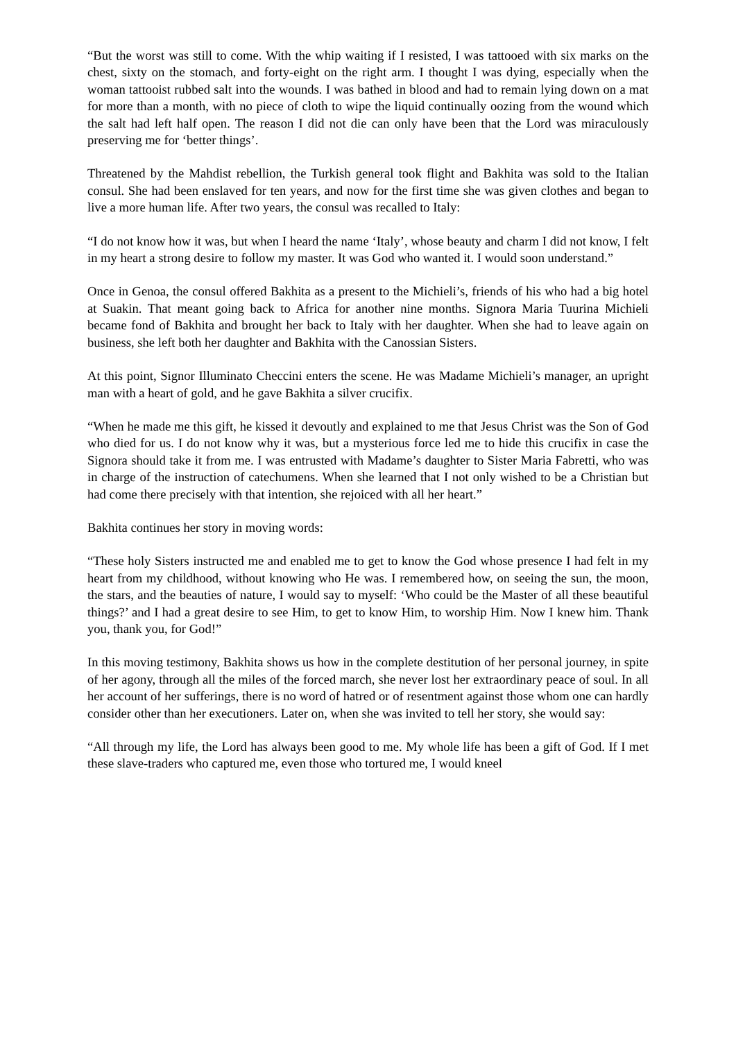“But the worst was still to come. With the whip waiting if I resisted, I was tattooed with six marks on the chest, sixty on the stomach, and forty-eight on the right arm. I thought I was dying, especially when the woman tattooist rubbed salt into the wounds. I was bathed in blood and had to remain lying down on a mat for more than a month, with no piece of cloth to wipe the liquid continually oozing from the wound which the salt had left half open. The reason I did not die can only have been that the Lord was miraculously preserving me for ‘better things’.
Threatened by the Mahdist rebellion, the Turkish general took flight and Bakhita was sold to the Italian consul. She had been enslaved for ten years, and now for the first time she was given clothes and began to live a more human life. After two years, the consul was recalled to Italy:
“I do not know how it was, but when I heard the name ‘Italy’, whose beauty and charm I did not know, I felt in my heart a strong desire to follow my master. It was God who wanted it. I would soon understand.”
Once in Genoa, the consul offered Bakhita as a present to the Michieli’s, friends of his who had a big hotel at Suakin. That meant going back to Africa for another nine months. Signora Maria Tuurina Michieli became fond of Bakhita and brought her back to Italy with her daughter. When she had to leave again on business, she left both her daughter and Bakhita with the Canossian Sisters.
At this point, Signor Illuminato Checcini enters the scene. He was Madame Michieli’s manager, an upright man with a heart of gold, and he gave Bakhita a silver crucifix.
“When he made me this gift, he kissed it devoutly and explained to me that Jesus Christ was the Son of God who died for us. I do not know why it was, but a mysterious force led me to hide this crucifix in case the Signora should take it from me. I was entrusted with Madame’s daughter to Sister Maria Fabretti, who was in charge of the instruction of catechumens. When she learned that I not only wished to be a Christian but had come there precisely with that intention, she rejoiced with all her heart.”
Bakhita continues her story in moving words:
“These holy Sisters instructed me and enabled me to get to know the God whose presence I had felt in my heart from my childhood, without knowing who He was. I remembered how, on seeing the sun, the moon, the stars, and the beauties of nature, I would say to myself: ‘Who could be the Master of all these beautiful things?’ and I had a great desire to see Him, to get to know Him, to worship Him. Now I knew him. Thank you, thank you, for God!”
In this moving testimony, Bakhita shows us how in the complete destitution of her personal journey, in spite of her agony, through all the miles of the forced march, she never lost her extraordinary peace of soul. In all her account of her sufferings, there is no word of hatred or of resentment against those whom one can hardly consider other than her executioners. Later on, when she was invited to tell her story, she would say:
“All through my life, the Lord has always been good to me. My whole life has been a gift of God. If I met these slave-traders who captured me, even those who tortured me, I would kneel